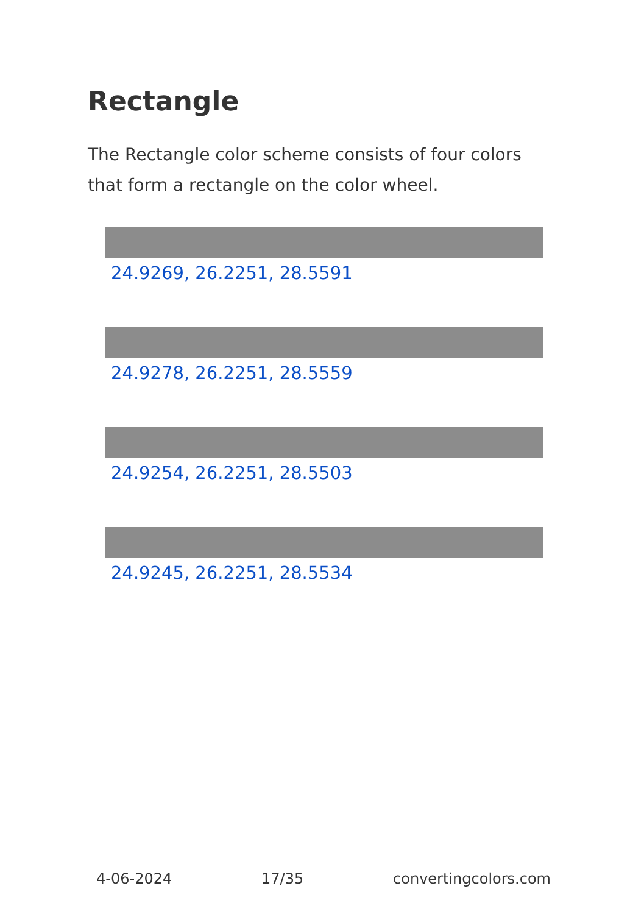Rectangle
The Rectangle color scheme consists of four colors that form a rectangle on the color wheel.
24.9269, 26.2251, 28.5591
24.9278, 26.2251, 28.5559
24.9254, 26.2251, 28.5503
24.9245, 26.2251, 28.5534
4-06-2024 17/35 convertingcolors.com